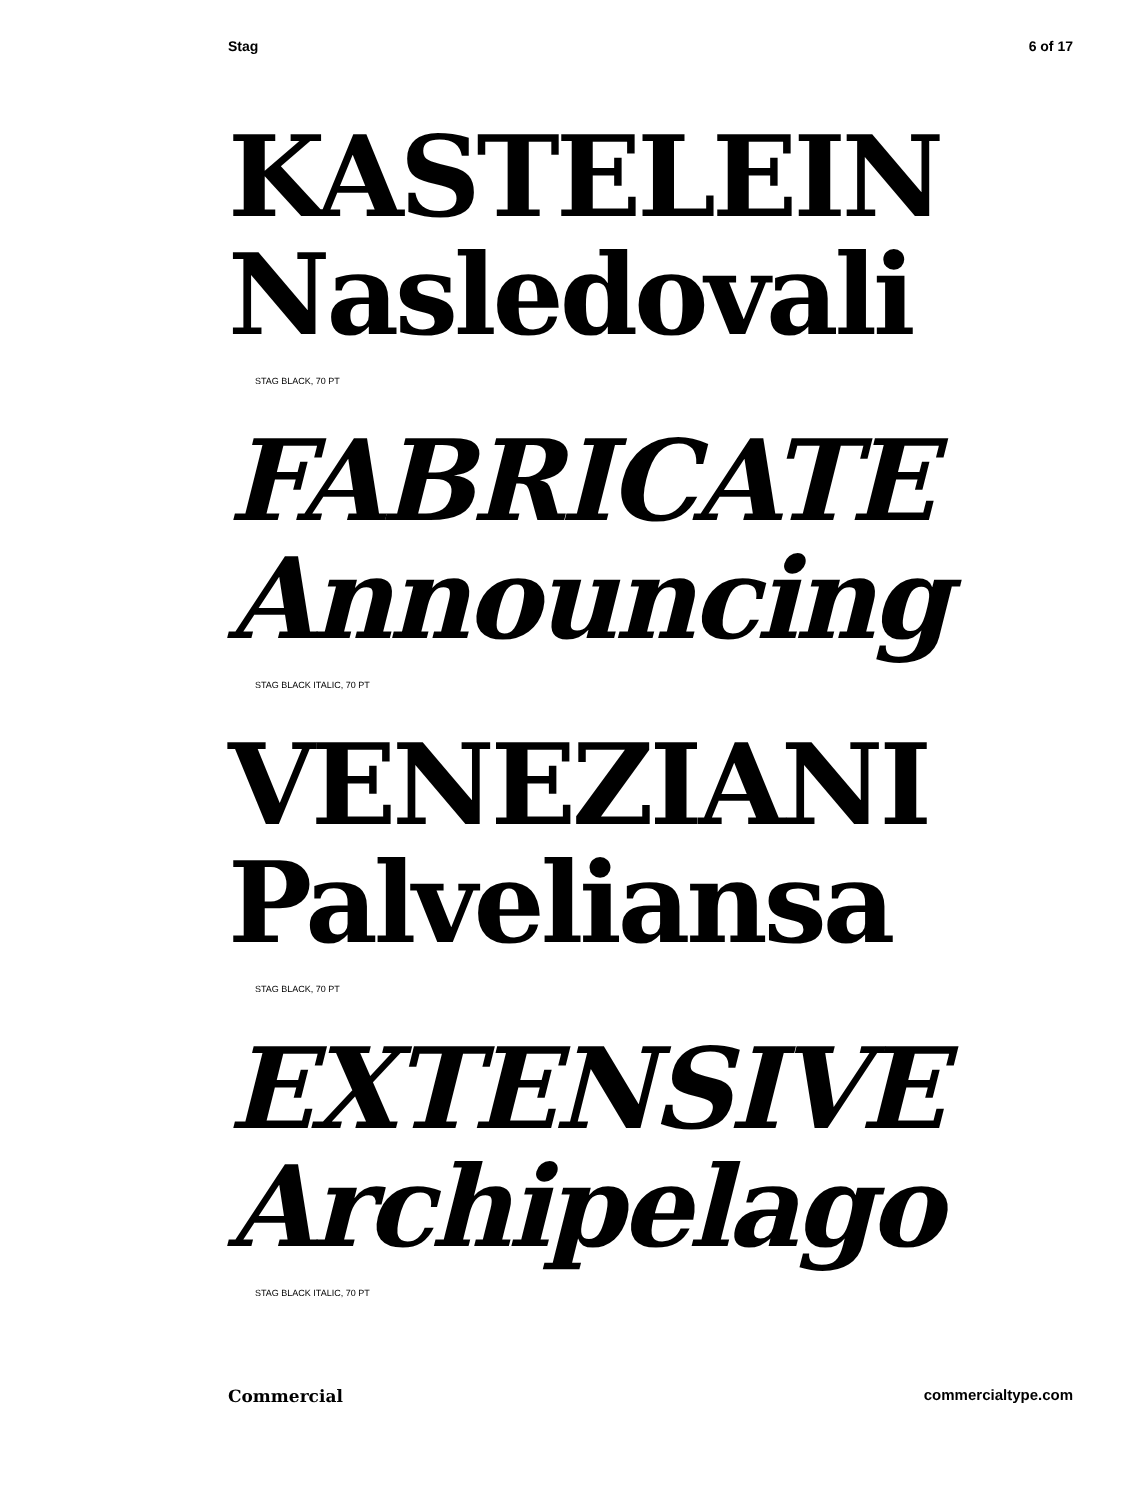Stag 6 of 17
KASTELEIN
Nasledovali
STAG BLACK, 70 PT
FABRICATE
Announcing
STAG BLACK ITALIC, 70 PT
VENEZIANI
Palveliansa
STAG BLACK, 70 PT
EXTENSIVE
Archipelago
STAG BLACK ITALIC, 70 PT
Commercial commercialtype.com